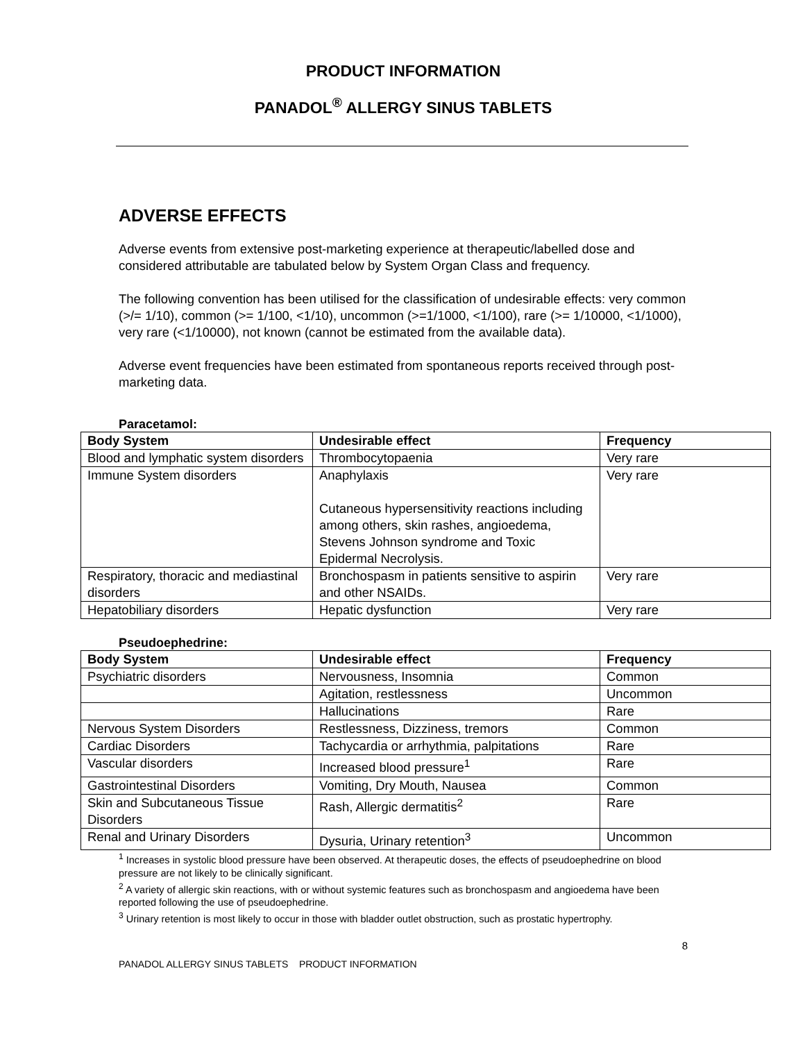PRODUCT INFORMATION
PANADOL<sup>®</sup> ALLERGY SINUS TABLETS
ADVERSE EFFECTS
Adverse events from extensive post-marketing experience at therapeutic/labelled dose and considered attributable are tabulated below by System Organ Class and frequency.
The following convention has been utilised for the classification of undesirable effects: very common (>/= 1/10), common (>= 1/100, <1/10), uncommon (>=1/1000, <1/100), rare (>= 1/10000, <1/1000), very rare (<1/10000), not known (cannot be estimated from the available data).
Adverse event frequencies have been estimated from spontaneous reports received through post-marketing data.
Paracetamol:
| Body System | Undesirable effect | Frequency |
| --- | --- | --- |
| Blood and lymphatic system disorders | Thrombocytopaenia | Very rare |
| Immune System disorders | Anaphylaxis Cutaneous hypersensitivity reactions including among others, skin rashes, angioedema, Stevens Johnson syndrome and Toxic Epidermal Necrolysis. | Very rare |
| Respiratory, thoracic and mediastinal disorders | Bronchospasm in patients sensitive to aspirin and other NSAIDs. | Very rare |
| Hepatobiliary disorders | Hepatic dysfunction | Very rare |
Pseudoephedrine:
| Body System | Undesirable effect | Frequency |
| --- | --- | --- |
| Psychiatric disorders | Nervousness, Insomnia | Common |
| | Agitation, restlessness | Uncommon |
| | Hallucinations | Rare |
| Nervous System Disorders | Restlessness, Dizziness, tremors | Common |
| Cardiac Disorders | Tachycardia or arrhythmia, palpitations | Rare |
| Vascular disorders | Increased blood pressure<sup>1</sup> | Rare |
| Gastrointestinal Disorders | Vomiting, Dry Mouth, Nausea | Common |
| Skin and Subcutaneous Tissue Disorders | Rash, Allergic dermatitis<sup>2</sup> | Rare |
| Renal and Urinary Disorders | Dysuria, Urinary retention<sup>3</sup> | Uncommon |
<sup>1</sup> Increases in systolic blood pressure have been observed. At therapeutic doses, the effects of pseudoephedrine on blood pressure are not likely to be clinically significant.
<sup>2</sup> A variety of allergic skin reactions, with or without systemic features such as bronchospasm and angioedema have been reported following the use of pseudoephedrine.
<sup>3</sup> Urinary retention is most likely to occur in those with bladder outlet obstruction, such as prostatic hypertrophy.
8
PANADOL ALLERGY SINUS TABLETS PRODUCT INFORMATION